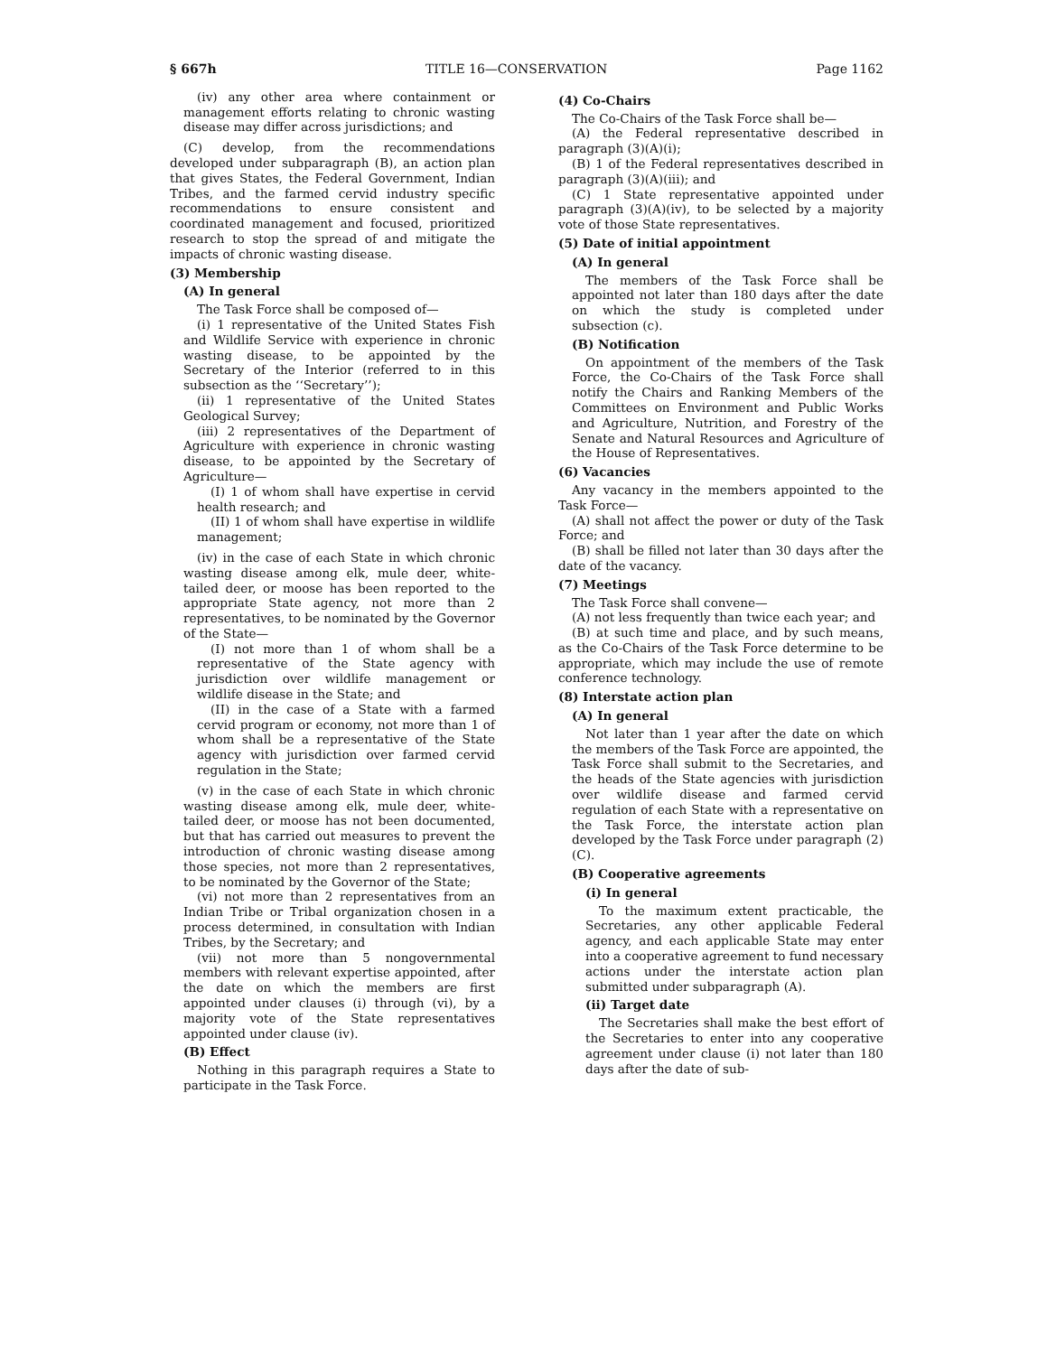§ 667h TITLE 16—CONSERVATION Page 1162
(iv) any other area where containment or management efforts relating to chronic wasting disease may differ across jurisdictions; and
(C) develop, from the recommendations developed under subparagraph (B), an action plan that gives States, the Federal Government, Indian Tribes, and the farmed cervid industry specific recommendations to ensure consistent and coordinated management and focused, prioritized research to stop the spread of and mitigate the impacts of chronic wasting disease.
(3) Membership
(A) In general
The Task Force shall be composed of—
(i) 1 representative of the United States Fish and Wildlife Service with experience in chronic wasting disease, to be appointed by the Secretary of the Interior (referred to in this subsection as the ‘‘Secretary’’);
(ii) 1 representative of the United States Geological Survey;
(iii) 2 representatives of the Department of Agriculture with experience in chronic wasting disease, to be appointed by the Secretary of Agriculture—
(I) 1 of whom shall have expertise in cervid health research; and
(II) 1 of whom shall have expertise in wildlife management;
(iv) in the case of each State in which chronic wasting disease among elk, mule deer, white-tailed deer, or moose has been reported to the appropriate State agency, not more than 2 representatives, to be nominated by the Governor of the State—
(I) not more than 1 of whom shall be a representative of the State agency with jurisdiction over wildlife management or wildlife disease in the State; and
(II) in the case of a State with a farmed cervid program or economy, not more than 1 of whom shall be a representative of the State agency with jurisdiction over farmed cervid regulation in the State;
(v) in the case of each State in which chronic wasting disease among elk, mule deer, white-tailed deer, or moose has not been documented, but that has carried out measures to prevent the introduction of chronic wasting disease among those species, not more than 2 representatives, to be nominated by the Governor of the State;
(vi) not more than 2 representatives from an Indian Tribe or Tribal organization chosen in a process determined, in consultation with Indian Tribes, by the Secretary; and
(vii) not more than 5 nongovernmental members with relevant expertise appointed, after the date on which the members are first appointed under clauses (i) through (vi), by a majority vote of the State representatives appointed under clause (iv).
(B) Effect
Nothing in this paragraph requires a State to participate in the Task Force.
(4) Co-Chairs
The Co-Chairs of the Task Force shall be—
(A) the Federal representative described in paragraph (3)(A)(i);
(B) 1 of the Federal representatives described in paragraph (3)(A)(iii); and
(C) 1 State representative appointed under paragraph (3)(A)(iv), to be selected by a majority vote of those State representatives.
(5) Date of initial appointment
(A) In general
The members of the Task Force shall be appointed not later than 180 days after the date on which the study is completed under subsection (c).
(B) Notification
On appointment of the members of the Task Force, the Co-Chairs of the Task Force shall notify the Chairs and Ranking Members of the Committees on Environment and Public Works and Agriculture, Nutrition, and Forestry of the Senate and Natural Resources and Agriculture of the House of Representatives.
(6) Vacancies
Any vacancy in the members appointed to the Task Force—
(A) shall not affect the power or duty of the Task Force; and
(B) shall be filled not later than 30 days after the date of the vacancy.
(7) Meetings
The Task Force shall convene—
(A) not less frequently than twice each year; and
(B) at such time and place, and by such means, as the Co-Chairs of the Task Force determine to be appropriate, which may include the use of remote conference technology.
(8) Interstate action plan
(A) In general
Not later than 1 year after the date on which the members of the Task Force are appointed, the Task Force shall submit to the Secretaries, and the heads of the State agencies with jurisdiction over wildlife disease and farmed cervid regulation of each State with a representative on the Task Force, the interstate action plan developed by the Task Force under paragraph (2)(C).
(B) Cooperative agreements
(i) In general
To the maximum extent practicable, the Secretaries, any other applicable Federal agency, and each applicable State may enter into a cooperative agreement to fund necessary actions under the interstate action plan submitted under subparagraph (A).
(ii) Target date
The Secretaries shall make the best effort of the Secretaries to enter into any cooperative agreement under clause (i) not later than 180 days after the date of sub-